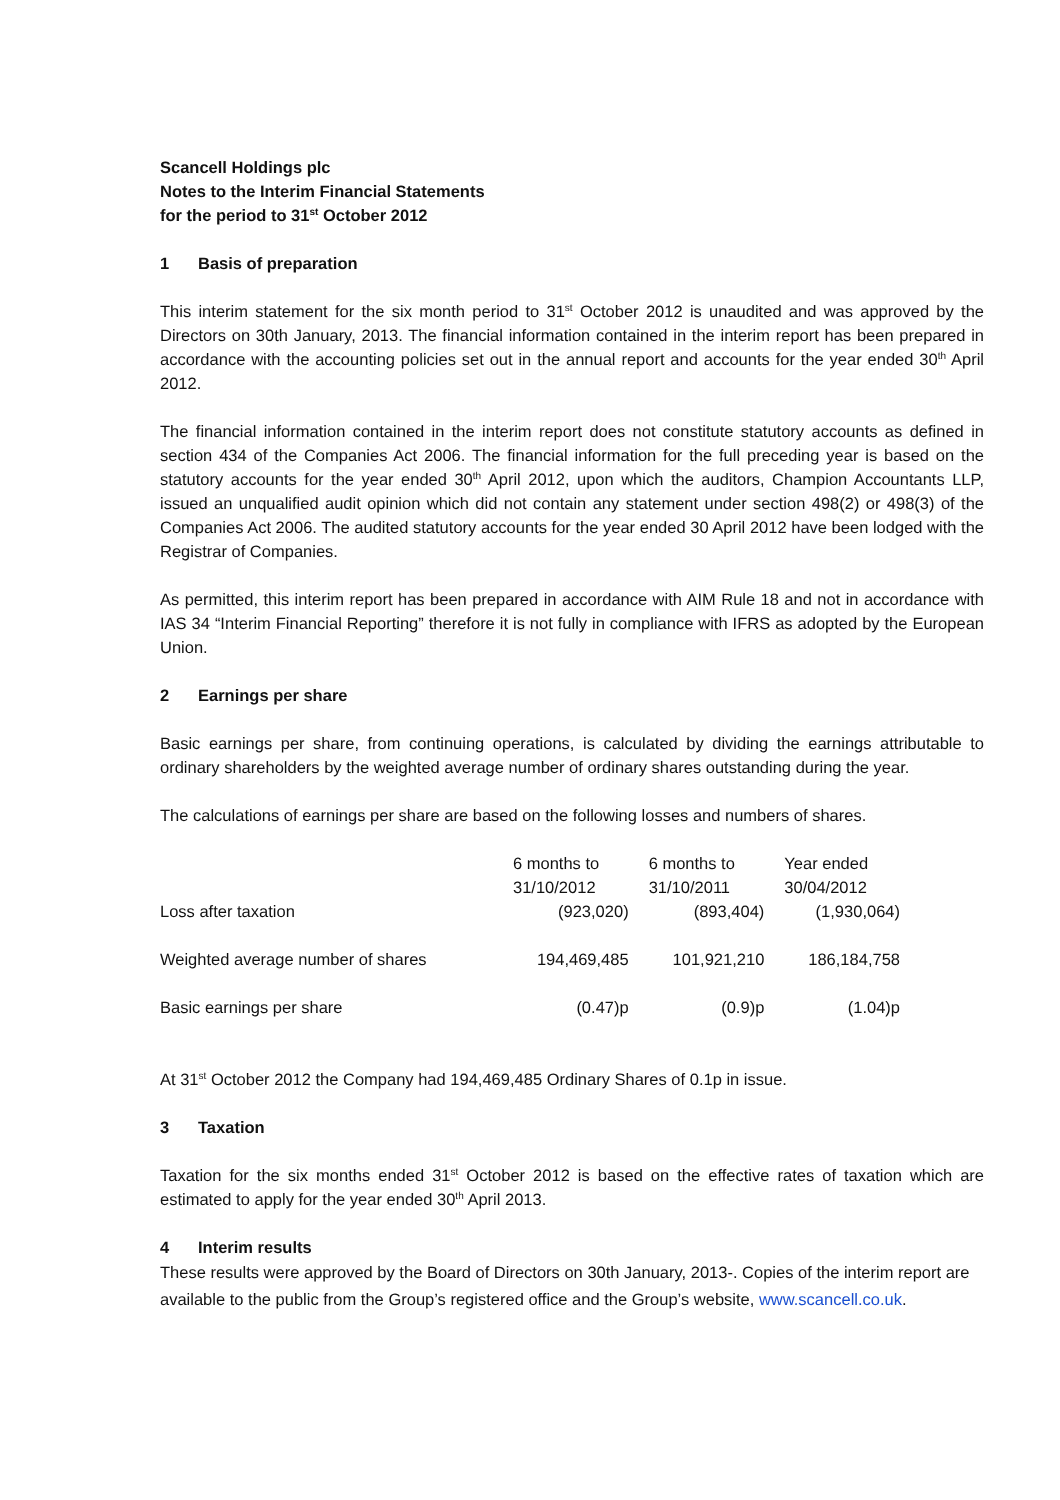Scancell Holdings plc
Notes to the Interim Financial Statements
for the period to 31<sup>st</sup> October 2012
1 Basis of preparation
This interim statement for the six month period to 31<sup>st</sup> October 2012 is unaudited and was approved by the Directors on 30th January, 2013. The financial information contained in the interim report has been prepared in accordance with the accounting policies set out in the annual report and accounts for the year ended 30<sup>th</sup> April 2012.
The financial information contained in the interim report does not constitute statutory accounts as defined in section 434 of the Companies Act 2006. The financial information for the full preceding year is based on the statutory accounts for the year ended 30<sup>th</sup> April 2012, upon which the auditors, Champion Accountants LLP, issued an unqualified audit opinion which did not contain any statement under section 498(2) or 498(3) of the Companies Act 2006. The audited statutory accounts for the year ended 30 April 2012 have been lodged with the Registrar of Companies.
As permitted, this interim report has been prepared in accordance with AIM Rule 18 and not in accordance with IAS 34 “Interim Financial Reporting” therefore it is not fully in compliance with IFRS as adopted by the European Union.
2 Earnings per share
Basic earnings per share, from continuing operations, is calculated by dividing the earnings attributable to ordinary shareholders by the weighted average number of ordinary shares outstanding during the year.
The calculations of earnings per share are based on the following losses and numbers of shares.
| | 6 months to 31/10/2012 | 6 months to 31/10/2011 | Year ended 30/04/2012 |
| --- | --- | --- | --- |
| Loss after taxation | (923,020) | (893,404) | (1,930,064) |
| Weighted average number of shares | 194,469,485 | 101,921,210 | 186,184,758 |
| Basic earnings per share | (0.47)p | (0.9)p | (1.04)p |
At 31<sup>st</sup> October 2012 the Company had 194,469,485 Ordinary Shares of 0.1p in issue.
3 Taxation
Taxation for the six months ended 31<sup>st</sup> October 2012 is based on the effective rates of taxation which are estimated to apply for the year ended 30<sup>th</sup> April 2013.
4 Interim results
These results were approved by the Board of Directors on 30th January, 2013-. Copies of the interim report are available to the public from the Group’s registered office and the Group’s website, www.scancell.co.uk.